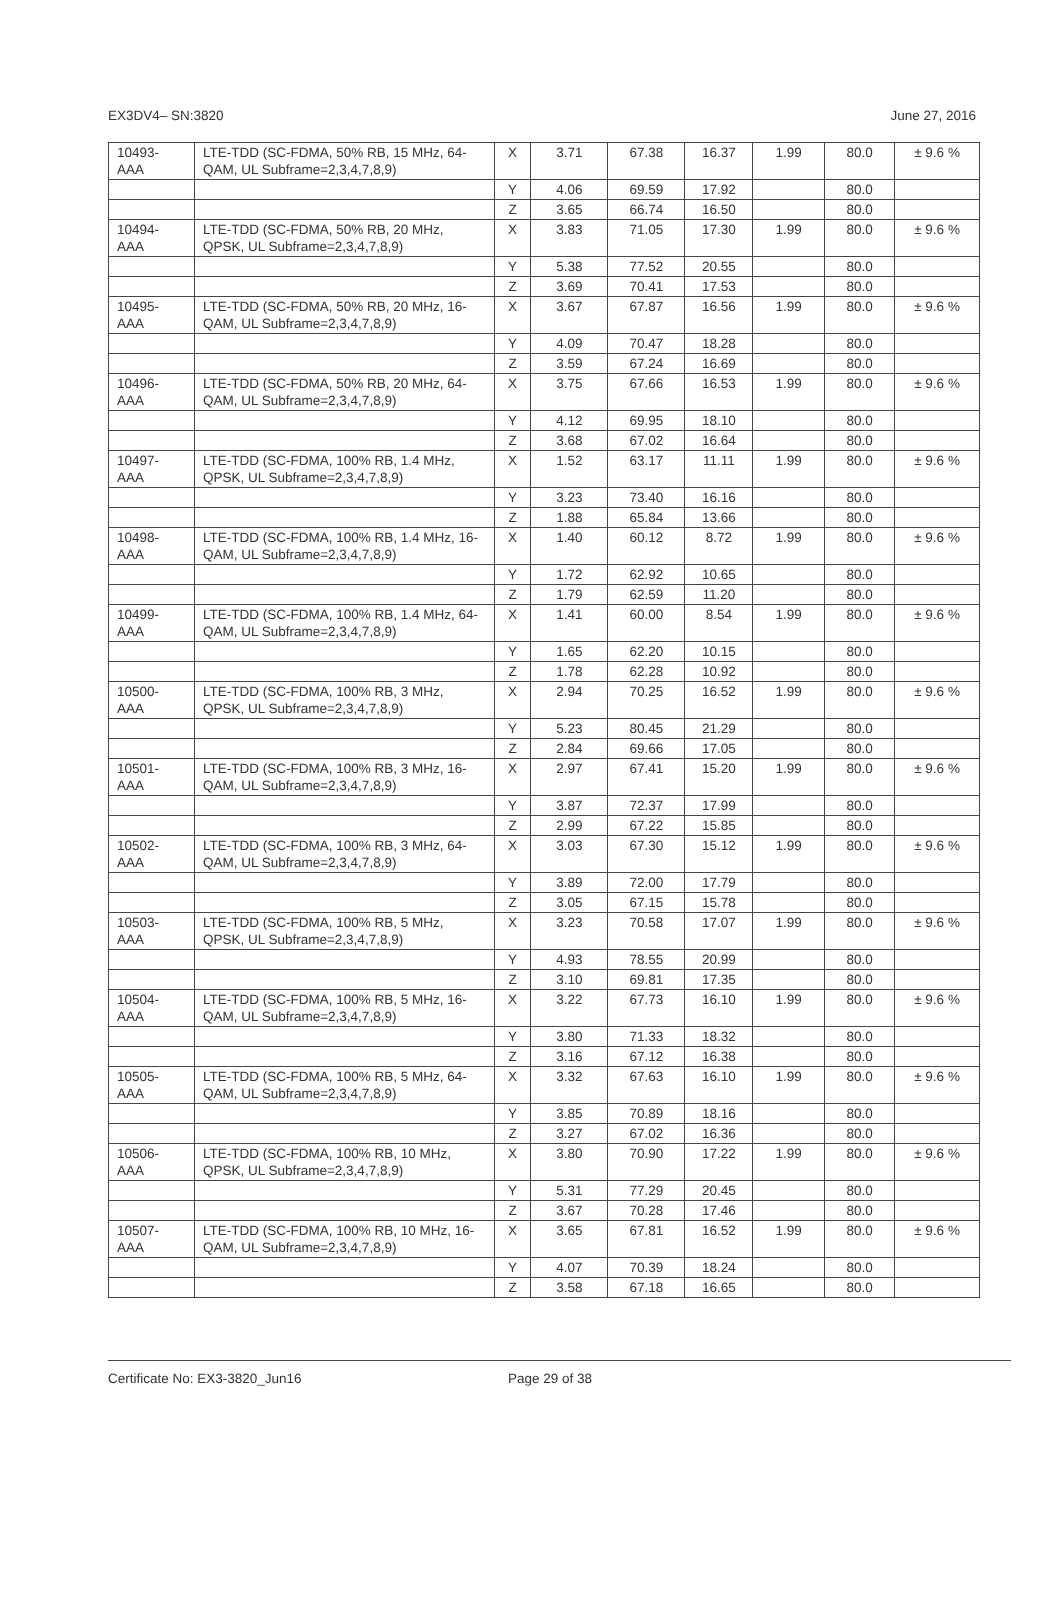EX3DV4– SN:3820 June 27, 2016
| 10493-AAA | LTE-TDD (SC-FDMA, 50% RB, 15 MHz, 64-QAM, UL Subframe=2,3,4,7,8,9) | X | 3.71 | 67.38 | 16.37 | 1.99 | 80.0 | ± 9.6 % |
| | | Y | 4.06 | 69.59 | 17.92 | | 80.0 | |
| | | Z | 3.65 | 66.74 | 16.50 | | 80.0 | |
| 10494-AAA | LTE-TDD (SC-FDMA, 50% RB, 20 MHz, QPSK, UL Subframe=2,3,4,7,8,9) | X | 3.83 | 71.05 | 17.30 | 1.99 | 80.0 | ± 9.6 % |
| | | Y | 5.38 | 77.52 | 20.55 | | 80.0 | |
| | | Z | 3.69 | 70.41 | 17.53 | | 80.0 | |
| 10495-AAA | LTE-TDD (SC-FDMA, 50% RB, 20 MHz, 16-QAM, UL Subframe=2,3,4,7,8,9) | X | 3.67 | 67.87 | 16.56 | 1.99 | 80.0 | ± 9.6 % |
| | | Y | 4.09 | 70.47 | 18.28 | | 80.0 | |
| | | Z | 3.59 | 67.24 | 16.69 | | 80.0 | |
| 10496-AAA | LTE-TDD (SC-FDMA, 50% RB, 20 MHz, 64-QAM, UL Subframe=2,3,4,7,8,9) | X | 3.75 | 67.66 | 16.53 | 1.99 | 80.0 | ± 9.6 % |
| | | Y | 4.12 | 69.95 | 18.10 | | 80.0 | |
| | | Z | 3.68 | 67.02 | 16.64 | | 80.0 | |
| 10497-AAA | LTE-TDD (SC-FDMA, 100% RB, 1.4 MHz, QPSK, UL Subframe=2,3,4,7,8,9) | X | 1.52 | 63.17 | 11.11 | 1.99 | 80.0 | ± 9.6 % |
| | | Y | 3.23 | 73.40 | 16.16 | | 80.0 | |
| | | Z | 1.88 | 65.84 | 13.66 | | 80.0 | |
| 10498-AAA | LTE-TDD (SC-FDMA, 100% RB, 1.4 MHz, 16-QAM, UL Subframe=2,3,4,7,8,9) | X | 1.40 | 60.12 | 8.72 | 1.99 | 80.0 | ± 9.6 % |
| | | Y | 1.72 | 62.92 | 10.65 | | 80.0 | |
| | | Z | 1.79 | 62.59 | 11.20 | | 80.0 | |
| 10499-AAA | LTE-TDD (SC-FDMA, 100% RB, 1.4 MHz, 64-QAM, UL Subframe=2,3,4,7,8,9) | X | 1.41 | 60.00 | 8.54 | 1.99 | 80.0 | ± 9.6 % |
| | | Y | 1.65 | 62.20 | 10.15 | | 80.0 | |
| | | Z | 1.78 | 62.28 | 10.92 | | 80.0 | |
| 10500-AAA | LTE-TDD (SC-FDMA, 100% RB, 3 MHz, QPSK, UL Subframe=2,3,4,7,8,9) | X | 2.94 | 70.25 | 16.52 | 1.99 | 80.0 | ± 9.6 % |
| | | Y | 5.23 | 80.45 | 21.29 | | 80.0 | |
| | | Z | 2.84 | 69.66 | 17.05 | | 80.0 | |
| 10501-AAA | LTE-TDD (SC-FDMA, 100% RB, 3 MHz, 16-QAM, UL Subframe=2,3,4,7,8,9) | X | 2.97 | 67.41 | 15.20 | 1.99 | 80.0 | ± 9.6 % |
| | | Y | 3.87 | 72.37 | 17.99 | | 80.0 | |
| | | Z | 2.99 | 67.22 | 15.85 | | 80.0 | |
| 10502-AAA | LTE-TDD (SC-FDMA, 100% RB, 3 MHz, 64-QAM, UL Subframe=2,3,4,7,8,9) | X | 3.03 | 67.30 | 15.12 | 1.99 | 80.0 | ± 9.6 % |
| | | Y | 3.89 | 72.00 | 17.79 | | 80.0 | |
| | | Z | 3.05 | 67.15 | 15.78 | | 80.0 | |
| 10503-AAA | LTE-TDD (SC-FDMA, 100% RB, 5 MHz, QPSK, UL Subframe=2,3,4,7,8,9) | X | 3.23 | 70.58 | 17.07 | 1.99 | 80.0 | ± 9.6 % |
| | | Y | 4.93 | 78.55 | 20.99 | | 80.0 | |
| | | Z | 3.10 | 69.81 | 17.35 | | 80.0 | |
| 10504-AAA | LTE-TDD (SC-FDMA, 100% RB, 5 MHz, 16-QAM, UL Subframe=2,3,4,7,8,9) | X | 3.22 | 67.73 | 16.10 | 1.99 | 80.0 | ± 9.6 % |
| | | Y | 3.80 | 71.33 | 18.32 | | 80.0 | |
| | | Z | 3.16 | 67.12 | 16.38 | | 80.0 | |
| 10505-AAA | LTE-TDD (SC-FDMA, 100% RB, 5 MHz, 64-QAM, UL Subframe=2,3,4,7,8,9) | X | 3.32 | 67.63 | 16.10 | 1.99 | 80.0 | ± 9.6 % |
| | | Y | 3.85 | 70.89 | 18.16 | | 80.0 | |
| | | Z | 3.27 | 67.02 | 16.36 | | 80.0 | |
| 10506-AAA | LTE-TDD (SC-FDMA, 100% RB, 10 MHz, QPSK, UL Subframe=2,3,4,7,8,9) | X | 3.80 | 70.90 | 17.22 | 1.99 | 80.0 | ± 9.6 % |
| | | Y | 5.31 | 77.29 | 20.45 | | 80.0 | |
| | | Z | 3.67 | 70.28 | 17.46 | | 80.0 | |
| 10507-AAA | LTE-TDD (SC-FDMA, 100% RB, 10 MHz, 16-QAM, UL Subframe=2,3,4,7,8,9) | X | 3.65 | 67.81 | 16.52 | 1.99 | 80.0 | ± 9.6 % |
| | | Y | 4.07 | 70.39 | 18.24 | | 80.0 | |
| | | Z | 3.58 | 67.18 | 16.65 | | 80.0 | |
Certificate No: EX3-3820_Jun16 Page 29 of 38